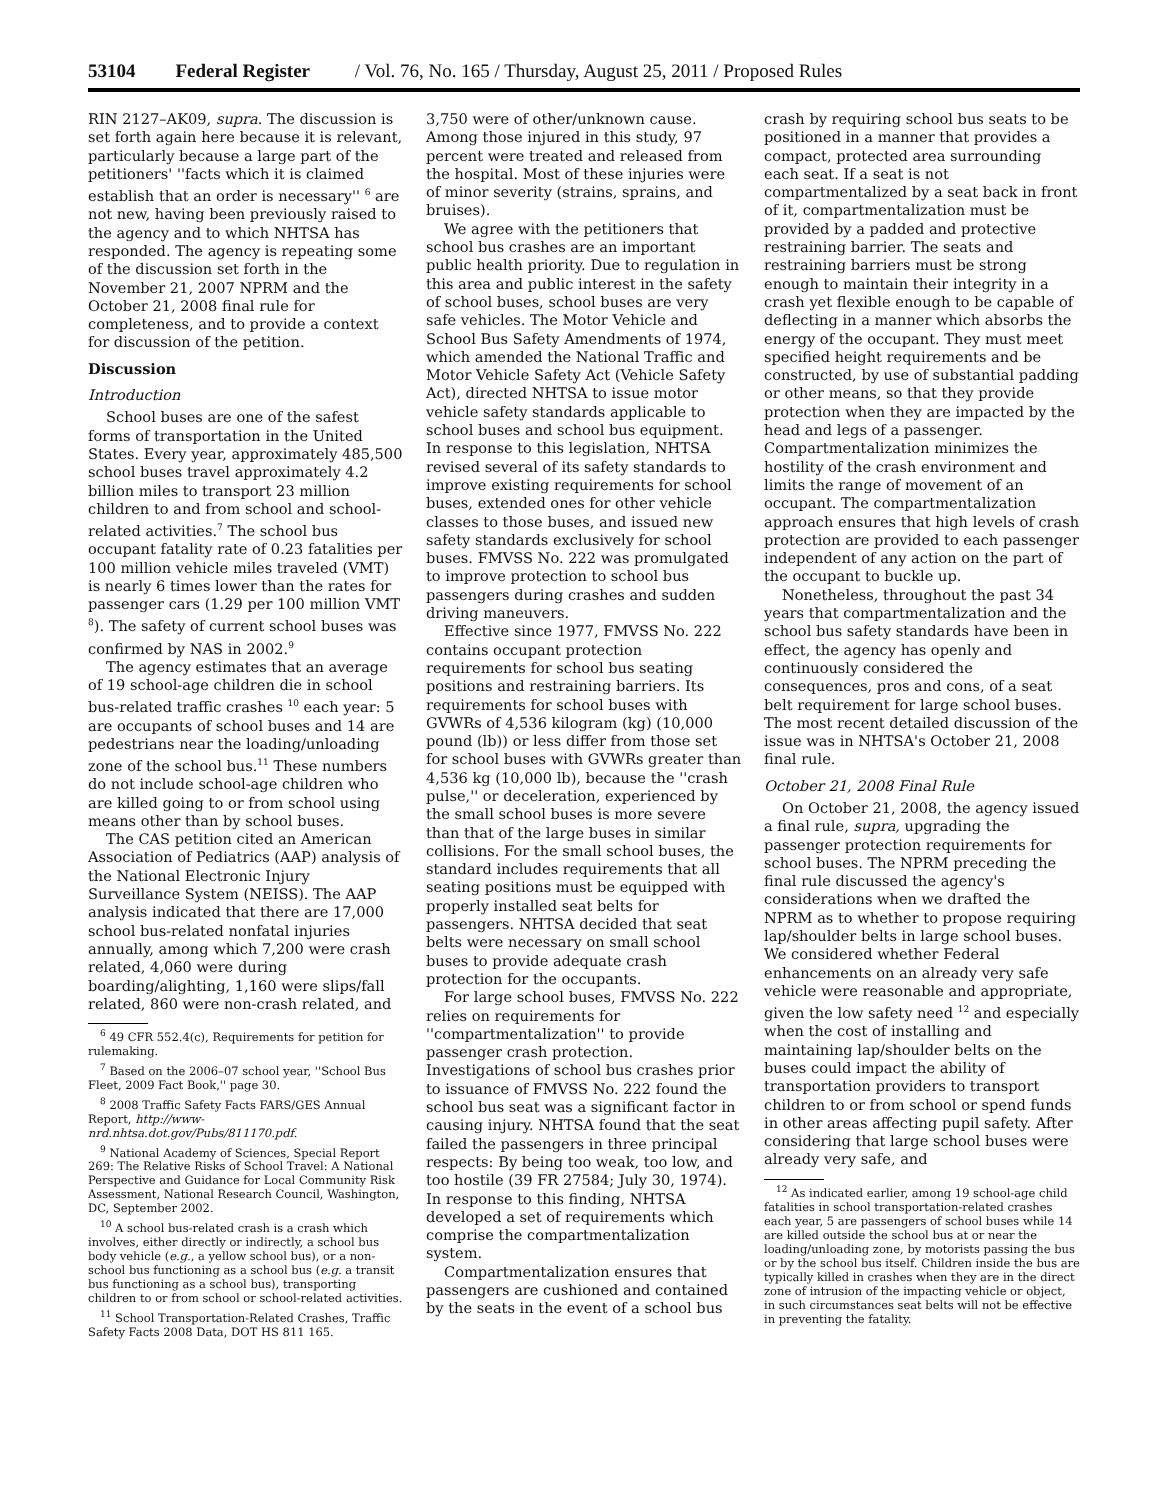53104 Federal Register / Vol. 76, No. 165 / Thursday, August 25, 2011 / Proposed Rules
RIN 2127–AK09, supra. The discussion is set forth again here because it is relevant, particularly because a large part of the petitioners' ''facts which it is claimed establish that an order is necessary'' <sup>6</sup> are not new, having been previously raised to the agency and to which NHTSA has responded. The agency is repeating some of the discussion set forth in the November 21, 2007 NPRM and the October 21, 2008 final rule for completeness, and to provide a context for discussion of the petition.
Discussion
Introduction
School buses are one of the safest forms of transportation in the United States. Every year, approximately 485,500 school buses travel approximately 4.2 billion miles to transport 23 million children to and from school and school-related activities.<sup>7</sup> The school bus occupant fatality rate of 0.23 fatalities per 100 million vehicle miles traveled (VMT) is nearly 6 times lower than the rates for passenger cars (1.29 per 100 million VMT <sup>8</sup>). The safety of current school buses was confirmed by NAS in 2002.<sup>9</sup>
The agency estimates that an average of 19 school-age children die in school bus-related traffic crashes <sup>10</sup> each year: 5 are occupants of school buses and 14 are pedestrians near the loading/unloading zone of the school bus.<sup>11</sup> These numbers do not include school-age children who are killed going to or from school using means other than by school buses.
The CAS petition cited an American Association of Pediatrics (AAP) analysis of the National Electronic Injury Surveillance System (NEISS). The AAP analysis indicated that there are 17,000 school bus-related nonfatal injuries annually, among which 7,200 were crash related, 4,060 were during boarding/alighting, 1,160 were slips/fall related, 860 were non-crash related, and
<sup>6</sup> 49 CFR 552.4(c), Requirements for petition for rulemaking.
<sup>7</sup> Based on the 2006–07 school year, ''School Bus Fleet, 2009 Fact Book,'' page 30.
<sup>8</sup> 2008 Traffic Safety Facts FARS/GES Annual Report, http://www-nrd.nhtsa.dot.gov/Pubs/811170.pdf.
<sup>9</sup> National Academy of Sciences, Special Report 269: The Relative Risks of School Travel: A National Perspective and Guidance for Local Community Risk Assessment, National Research Council, Washington, DC, September 2002.
<sup>10</sup> A school bus-related crash is a crash which involves, either directly or indirectly, a school bus body vehicle (e.g., a yellow school bus), or a non-school bus functioning as a school bus (e.g. a transit bus functioning as a school bus), transporting children to or from school or school-related activities.
<sup>11</sup> School Transportation-Related Crashes, Traffic Safety Facts 2008 Data, DOT HS 811 165.
3,750 were of other/unknown cause. Among those injured in this study, 97 percent were treated and released from the hospital. Most of these injuries were of minor severity (strains, sprains, and bruises).
We agree with the petitioners that school bus crashes are an important public health priority. Due to regulation in this area and public interest in the safety of school buses, school buses are very safe vehicles. The Motor Vehicle and School Bus Safety Amendments of 1974, which amended the National Traffic and Motor Vehicle Safety Act (Vehicle Safety Act), directed NHTSA to issue motor vehicle safety standards applicable to school buses and school bus equipment. In response to this legislation, NHTSA revised several of its safety standards to improve existing requirements for school buses, extended ones for other vehicle classes to those buses, and issued new safety standards exclusively for school buses. FMVSS No. 222 was promulgated to improve protection to school bus passengers during crashes and sudden driving maneuvers.
Effective since 1977, FMVSS No. 222 contains occupant protection requirements for school bus seating positions and restraining barriers. Its requirements for school buses with GVWRs of 4,536 kilogram (kg) (10,000 pound (lb)) or less differ from those set for school buses with GVWRs greater than 4,536 kg (10,000 lb), because the ''crash pulse,'' or deceleration, experienced by the small school buses is more severe than that of the large buses in similar collisions. For the small school buses, the standard includes requirements that all seating positions must be equipped with properly installed seat belts for passengers. NHTSA decided that seat belts were necessary on small school buses to provide adequate crash protection for the occupants.
For large school buses, FMVSS No. 222 relies on requirements for ''compartmentalization'' to provide passenger crash protection. Investigations of school bus crashes prior to issuance of FMVSS No. 222 found the school bus seat was a significant factor in causing injury. NHTSA found that the seat failed the passengers in three principal respects: By being too weak, too low, and too hostile (39 FR 27584; July 30, 1974). In response to this finding, NHTSA developed a set of requirements which comprise the compartmentalization system.
Compartmentalization ensures that passengers are cushioned and contained by the seats in the event of a school bus
crash by requiring school bus seats to be positioned in a manner that provides a compact, protected area surrounding each seat. If a seat is not compartmentalized by a seat back in front of it, compartmentalization must be provided by a padded and protective restraining barrier. The seats and restraining barriers must be strong enough to maintain their integrity in a crash yet flexible enough to be capable of deflecting in a manner which absorbs the energy of the occupant. They must meet specified height requirements and be constructed, by use of substantial padding or other means, so that they provide protection when they are impacted by the head and legs of a passenger. Compartmentalization minimizes the hostility of the crash environment and limits the range of movement of an occupant. The compartmentalization approach ensures that high levels of crash protection are provided to each passenger independent of any action on the part of the occupant to buckle up.
Nonetheless, throughout the past 34 years that compartmentalization and the school bus safety standards have been in effect, the agency has openly and continuously considered the consequences, pros and cons, of a seat belt requirement for large school buses. The most recent detailed discussion of the issue was in NHTSA's October 21, 2008 final rule.
October 21, 2008 Final Rule
On October 21, 2008, the agency issued a final rule, supra, upgrading the passenger protection requirements for school buses. The NPRM preceding the final rule discussed the agency's considerations when we drafted the NPRM as to whether to propose requiring lap/shoulder belts in large school buses. We considered whether Federal enhancements on an already very safe vehicle were reasonable and appropriate, given the low safety need <sup>12</sup> and especially when the cost of installing and maintaining lap/shoulder belts on the buses could impact the ability of transportation providers to transport children to or from school or spend funds in other areas affecting pupil safety. After considering that large school buses were already very safe, and
<sup>12</sup> As indicated earlier, among 19 school-age child fatalities in school transportation-related crashes each year, 5 are passengers of school buses while 14 are killed outside the school bus at or near the loading/unloading zone, by motorists passing the bus or by the school bus itself. Children inside the bus are typically killed in crashes when they are in the direct zone of intrusion of the impacting vehicle or object, in such circumstances seat belts will not be effective in preventing the fatality.